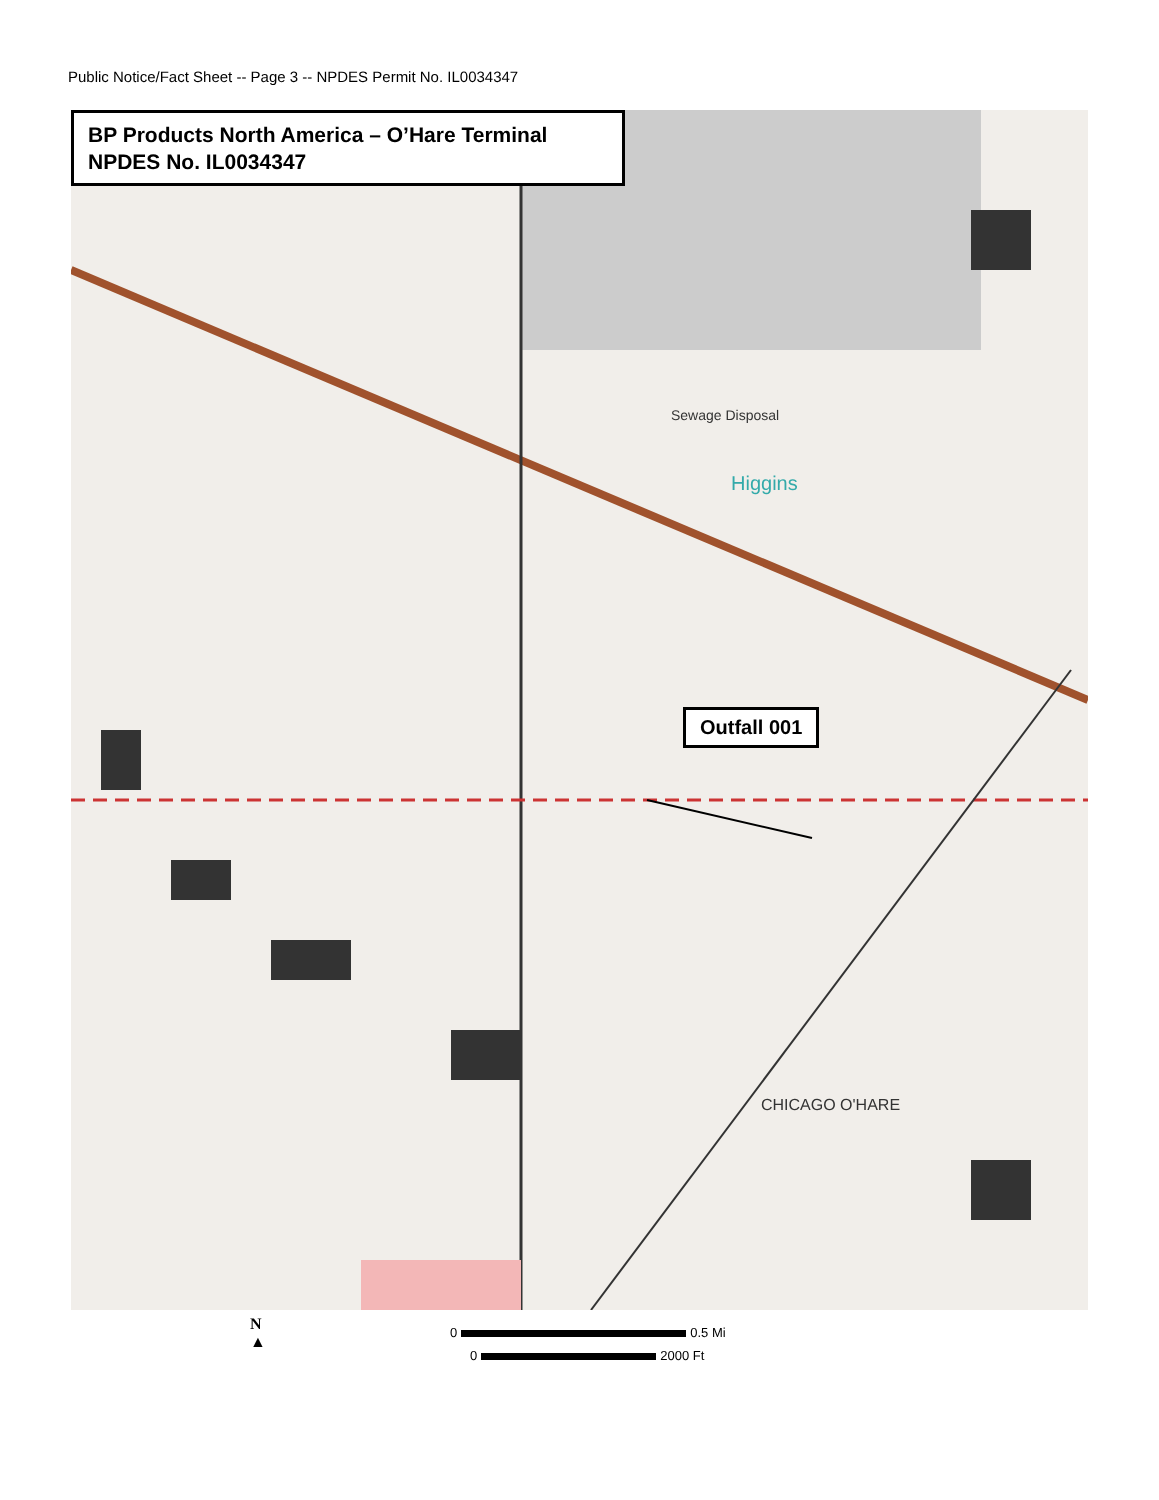Public Notice/Fact Sheet -- Page 3 -- NPDES Permit No. IL0034347
Sewage Disposal
Higgins
CHICAGO O'HARE
BP Products North America – O’Hare Terminal
NPDES No. IL0034347
Outfall 001
N
▲
0 0.5 Mi
0 2000 Ft